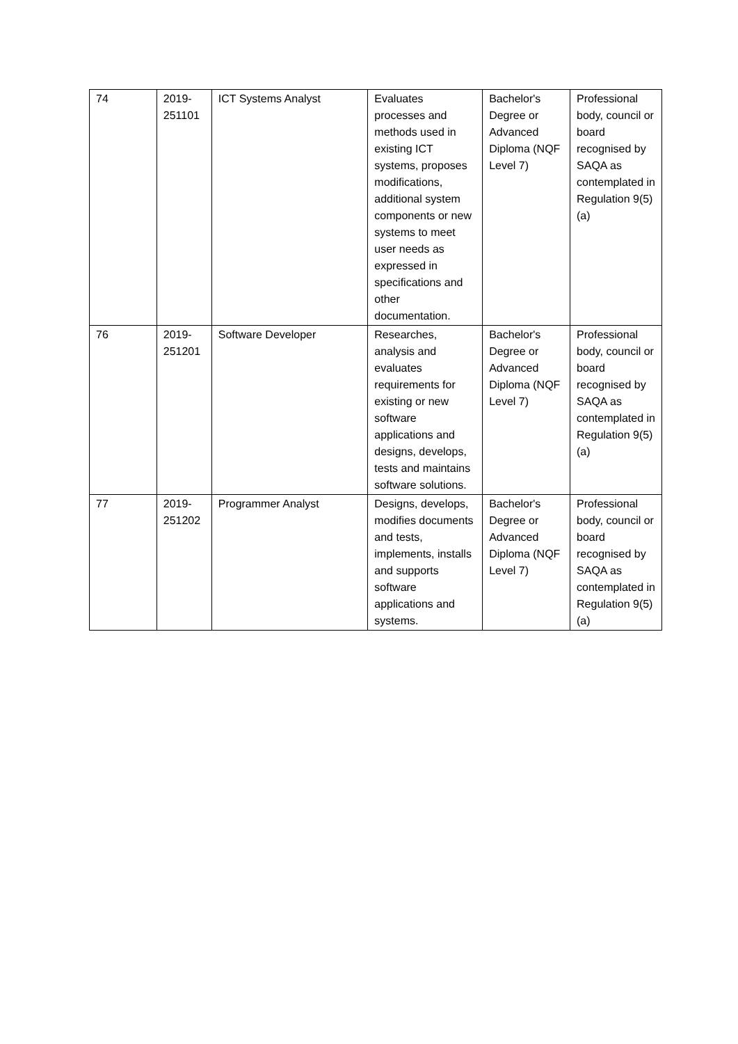| 74 | 2019- 251101 | ICT Systems Analyst | Evaluates processes and methods used in existing ICT systems, proposes modifications, additional system components or new systems to meet user needs as expressed in specifications and other documentation. | Bachelor's Degree or Advanced Diploma (NQF Level 7) | Professional body, council or board recognised by SAQA as contemplated in Regulation 9(5)(a) |
| 76 | 2019- 251201 | Software Developer | Researches, analysis and evaluates requirements for existing or new software applications and designs, develops, tests and maintains software solutions. | Bachelor's Degree or Advanced Diploma (NQF Level 7) | Professional body, council or board recognised by SAQA as contemplated in Regulation 9(5)(a) |
| 77 | 2019- 251202 | Programmer Analyst | Designs, develops, modifies documents and tests, implements, installs and supports software applications and systems. | Bachelor's Degree or Advanced Diploma (NQF Level 7) | Professional body, council or board recognised by SAQA as contemplated in Regulation 9(5)(a) |